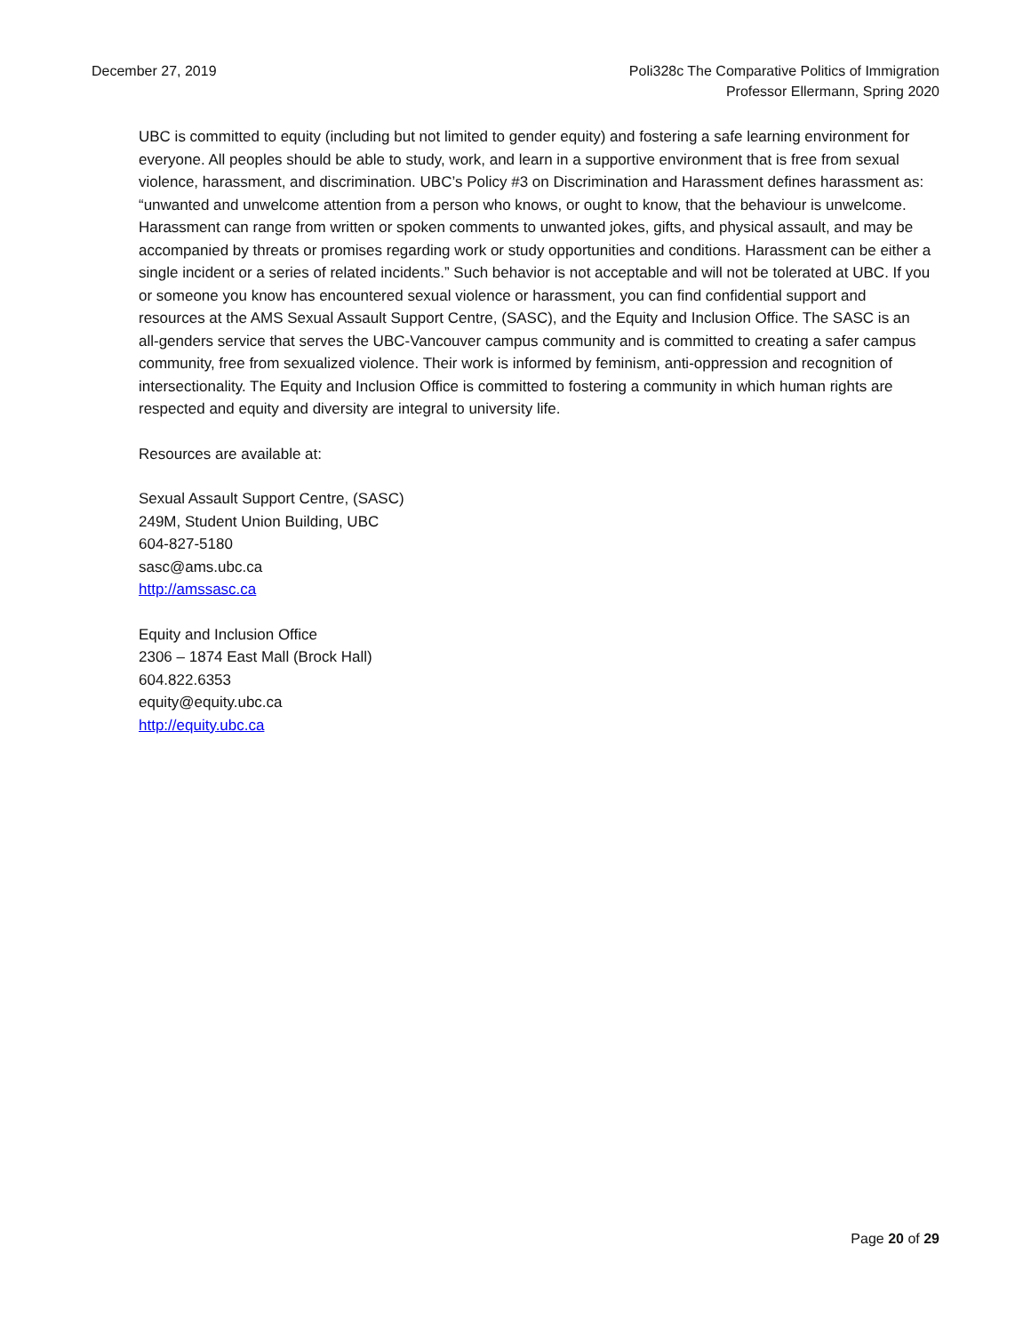December 27, 2019 Poli328c The Comparative Politics of Immigration
Professor Ellermann, Spring 2020
UBC is committed to equity (including but not limited to gender equity) and fostering a safe learning environment for everyone. All peoples should be able to study, work, and learn in a supportive environment that is free from sexual violence, harassment, and discrimination. UBC’s Policy #3 on Discrimination and Harassment defines harassment as: “unwanted and unwelcome attention from a person who knows, or ought to know, that the behaviour is unwelcome. Harassment can range from written or spoken comments to unwanted jokes, gifts, and physical assault, and may be accompanied by threats or promises regarding work or study opportunities and conditions. Harassment can be either a single incident or a series of related incidents.” Such behavior is not acceptable and will not be tolerated at UBC. If you or someone you know has encountered sexual violence or harassment, you can find confidential support and resources at the AMS Sexual Assault Support Centre, (SASC), and the Equity and Inclusion Office. The SASC is an all-genders service that serves the UBC-Vancouver campus community and is committed to creating a safer campus community, free from sexualized violence. Their work is informed by feminism, anti-oppression and recognition of intersectionality. The Equity and Inclusion Office is committed to fostering a community in which human rights are respected and equity and diversity are integral to university life.
Resources are available at:
Sexual Assault Support Centre, (SASC)
249M, Student Union Building, UBC
604-827-5180
sasc@ams.ubc.ca
http://amssasc.ca
Equity and Inclusion Office
2306 – 1874 East Mall (Brock Hall)
604.822.6353
equity@equity.ubc.ca
http://equity.ubc.ca
Page 20 of 29